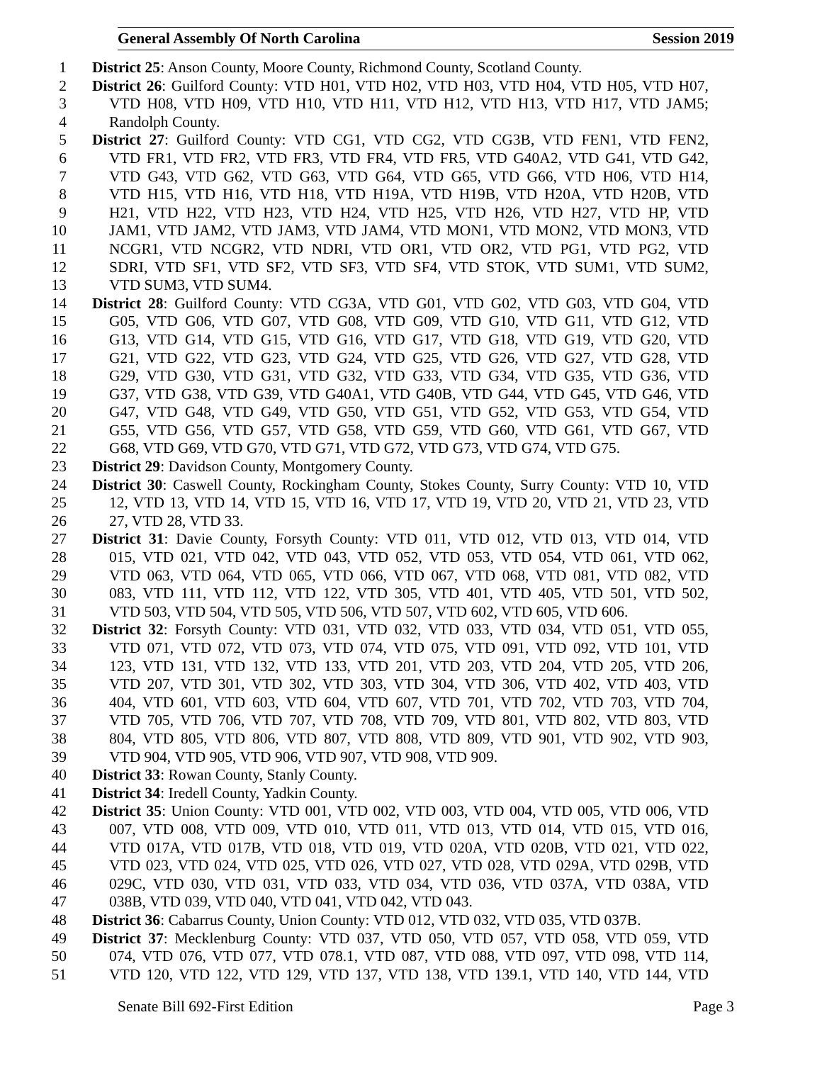General Assembly Of North Carolina Session 2019
1 District 25: Anson County, Moore County, Richmond County, Scotland County.
2 District 26: Guilford County: VTD H01, VTD H02, VTD H03, VTD H04, VTD H05, VTD H07,
3 VTD H08, VTD H09, VTD H10, VTD H11, VTD H12, VTD H13, VTD H17, VTD JAM5;
4 Randolph County.
5 District 27: Guilford County: VTD CG1, VTD CG2, VTD CG3B, VTD FEN1, VTD FEN2,
6 VTD FR1, VTD FR2, VTD FR3, VTD FR4, VTD FR5, VTD G40A2, VTD G41, VTD G42,
7 VTD G43, VTD G62, VTD G63, VTD G64, VTD G65, VTD G66, VTD H06, VTD H14,
8 VTD H15, VTD H16, VTD H18, VTD H19A, VTD H19B, VTD H20A, VTD H20B, VTD
9 H21, VTD H22, VTD H23, VTD H24, VTD H25, VTD H26, VTD H27, VTD HP, VTD
10 JAM1, VTD JAM2, VTD JAM3, VTD JAM4, VTD MON1, VTD MON2, VTD MON3, VTD
11 NCGR1, VTD NCGR2, VTD NDRI, VTD OR1, VTD OR2, VTD PG1, VTD PG2, VTD
12 SDRI, VTD SF1, VTD SF2, VTD SF3, VTD SF4, VTD STOK, VTD SUM1, VTD SUM2,
13 VTD SUM3, VTD SUM4.
14 District 28: Guilford County: VTD CG3A, VTD G01, VTD G02, VTD G03, VTD G04, VTD
15 G05, VTD G06, VTD G07, VTD G08, VTD G09, VTD G10, VTD G11, VTD G12, VTD
16 G13, VTD G14, VTD G15, VTD G16, VTD G17, VTD G18, VTD G19, VTD G20, VTD
17 G21, VTD G22, VTD G23, VTD G24, VTD G25, VTD G26, VTD G27, VTD G28, VTD
18 G29, VTD G30, VTD G31, VTD G32, VTD G33, VTD G34, VTD G35, VTD G36, VTD
19 G37, VTD G38, VTD G39, VTD G40A1, VTD G40B, VTD G44, VTD G45, VTD G46, VTD
20 G47, VTD G48, VTD G49, VTD G50, VTD G51, VTD G52, VTD G53, VTD G54, VTD
21 G55, VTD G56, VTD G57, VTD G58, VTD G59, VTD G60, VTD G61, VTD G67, VTD
22 G68, VTD G69, VTD G70, VTD G71, VTD G72, VTD G73, VTD G74, VTD G75.
23 District 29: Davidson County, Montgomery County.
24 District 30: Caswell County, Rockingham County, Stokes County, Surry County: VTD 10, VTD
25 12, VTD 13, VTD 14, VTD 15, VTD 16, VTD 17, VTD 19, VTD 20, VTD 21, VTD 23, VTD
26 27, VTD 28, VTD 33.
27 District 31: Davie County, Forsyth County: VTD 011, VTD 012, VTD 013, VTD 014, VTD
28 015, VTD 021, VTD 042, VTD 043, VTD 052, VTD 053, VTD 054, VTD 061, VTD 062,
29 VTD 063, VTD 064, VTD 065, VTD 066, VTD 067, VTD 068, VTD 081, VTD 082, VTD
30 083, VTD 111, VTD 112, VTD 122, VTD 305, VTD 401, VTD 405, VTD 501, VTD 502,
31 VTD 503, VTD 504, VTD 505, VTD 506, VTD 507, VTD 602, VTD 605, VTD 606.
32 District 32: Forsyth County: VTD 031, VTD 032, VTD 033, VTD 034, VTD 051, VTD 055,
33 VTD 071, VTD 072, VTD 073, VTD 074, VTD 075, VTD 091, VTD 092, VTD 101, VTD
34 123, VTD 131, VTD 132, VTD 133, VTD 201, VTD 203, VTD 204, VTD 205, VTD 206,
35 VTD 207, VTD 301, VTD 302, VTD 303, VTD 304, VTD 306, VTD 402, VTD 403, VTD
36 404, VTD 601, VTD 603, VTD 604, VTD 607, VTD 701, VTD 702, VTD 703, VTD 704,
37 VTD 705, VTD 706, VTD 707, VTD 708, VTD 709, VTD 801, VTD 802, VTD 803, VTD
38 804, VTD 805, VTD 806, VTD 807, VTD 808, VTD 809, VTD 901, VTD 902, VTD 903,
39 VTD 904, VTD 905, VTD 906, VTD 907, VTD 908, VTD 909.
40 District 33: Rowan County, Stanly County.
41 District 34: Iredell County, Yadkin County.
42 District 35: Union County: VTD 001, VTD 002, VTD 003, VTD 004, VTD 005, VTD 006, VTD
43 007, VTD 008, VTD 009, VTD 010, VTD 011, VTD 013, VTD 014, VTD 015, VTD 016,
44 VTD 017A, VTD 017B, VTD 018, VTD 019, VTD 020A, VTD 020B, VTD 021, VTD 022,
45 VTD 023, VTD 024, VTD 025, VTD 026, VTD 027, VTD 028, VTD 029A, VTD 029B, VTD
46 029C, VTD 030, VTD 031, VTD 033, VTD 034, VTD 036, VTD 037A, VTD 038A, VTD
47 038B, VTD 039, VTD 040, VTD 041, VTD 042, VTD 043.
48 District 36: Cabarrus County, Union County: VTD 012, VTD 032, VTD 035, VTD 037B.
49 District 37: Mecklenburg County: VTD 037, VTD 050, VTD 057, VTD 058, VTD 059, VTD
50 074, VTD 076, VTD 077, VTD 078.1, VTD 087, VTD 088, VTD 097, VTD 098, VTD 114,
51 VTD 120, VTD 122, VTD 129, VTD 137, VTD 138, VTD 139.1, VTD 140, VTD 144, VTD
Senate Bill 692-First Edition Page 3